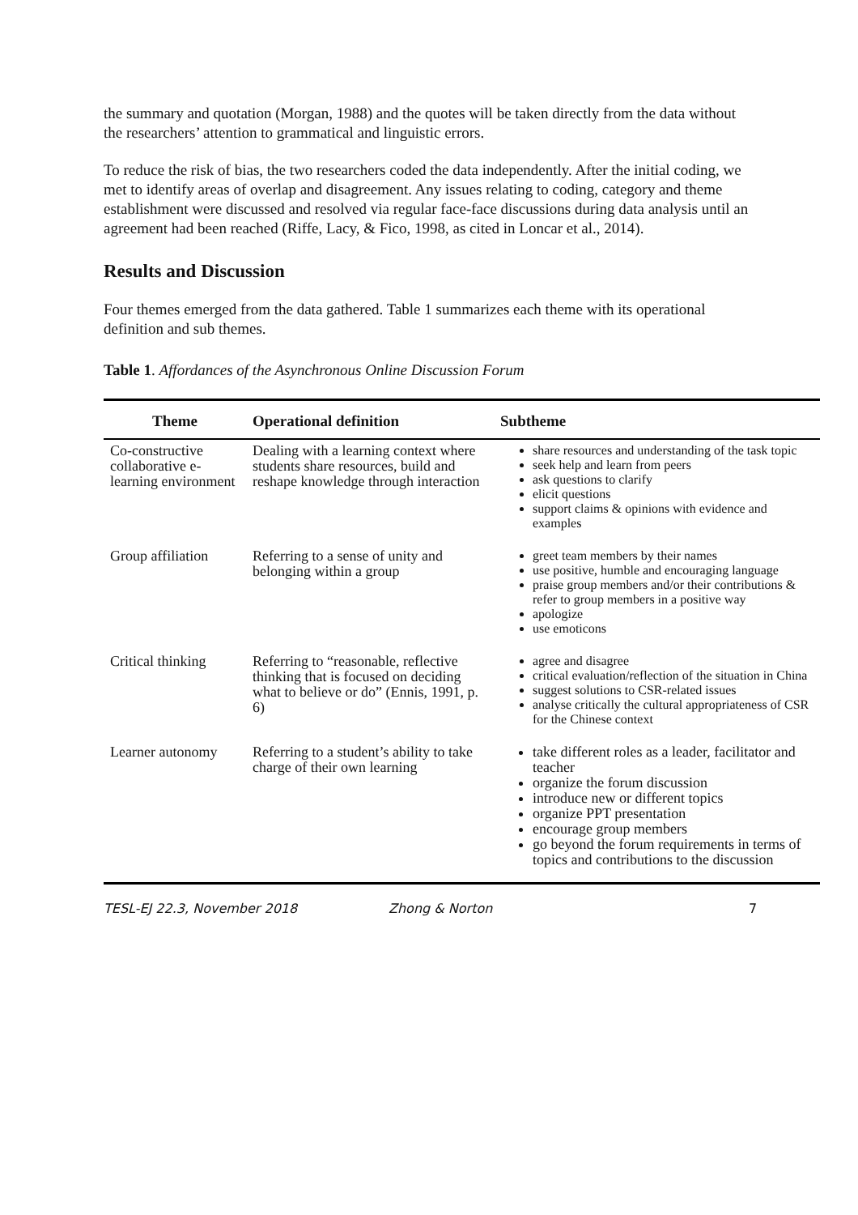the summary and quotation (Morgan, 1988) and the quotes will be taken directly from the data without the researchers’ attention to grammatical and linguistic errors.
To reduce the risk of bias, the two researchers coded the data independently. After the initial coding, we met to identify areas of overlap and disagreement. Any issues relating to coding, category and theme establishment were discussed and resolved via regular face-face discussions during data analysis until an agreement had been reached (Riffe, Lacy, & Fico, 1998, as cited in Loncar et al., 2014).
Results and Discussion
Four themes emerged from the data gathered. Table 1 summarizes each theme with its operational definition and sub themes.
Table 1. Affordances of the Asynchronous Online Discussion Forum
| Theme | Operational definition | Subtheme |
| --- | --- | --- |
| Co-constructive collaborative e-learning environment | Dealing with a learning context where students share resources, build and reshape knowledge through interaction | share resources and understanding of the task topic seek help and learn from peers ask questions to clarify elicit questions support claims & opinions with evidence and examples |
| Group affiliation | Referring to a sense of unity and belonging within a group | greet team members by their names use positive, humble and encouraging language praise group members and/or their contributions & refer to group members in a positive way apologize use emoticons |
| Critical thinking | Referring to “reasonable, reflective thinking that is focused on deciding what to believe or do” (Ennis, 1991, p. 6) | agree and disagree critical evaluation/reflection of the situation in China suggest solutions to CSR-related issues analyse critically the cultural appropriateness of CSR for the Chinese context |
| Learner autonomy | Referring to a student’s ability to take charge of their own learning | take different roles as a leader, facilitator and teacher organize the forum discussion introduce new or different topics organize PPT presentation encourage group members go beyond the forum requirements in terms of topics and contributions to the discussion |
TESL-EJ 22.3, November 2018 Zhong & Norton 7